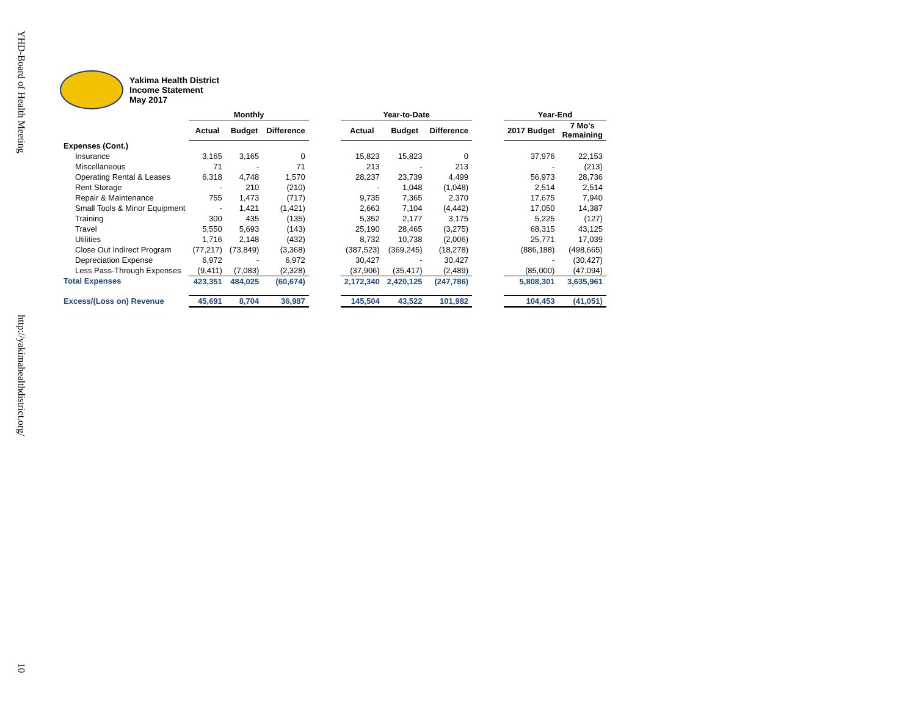YHD-Board of Health Meeting
http://yakimahealthdistrict.org/
10
Yakima Health District
Income Statement
May 2017
| | Monthly | | | | Year-to-Date | | | | Year-End | |
| --- | --- | --- | --- | --- | --- | --- | --- | --- | --- | --- |
| | Actual | Budget | Difference | | Actual | Budget | Difference | | 2017 Budget | 7 Mo's Remaining |
| Expenses (Cont.) | | | | | | | | | | |
| Insurance | 3,165 | 3,165 | 0 | | 15,823 | 15,823 | 0 | | 37,976 | 22,153 |
| Miscellaneous | 71 | - | 71 | | 213 | - | 213 | | - | (213) |
| Operating Rental & Leases | 6,318 | 4,748 | 1,570 | | 28,237 | 23,739 | 4,499 | | 56,973 | 28,736 |
| Rent Storage | - | 210 | (210) | | - | 1,048 | (1,048) | | 2,514 | 2,514 |
| Repair & Maintenance | 755 | 1,473 | (717) | | 9,735 | 7,365 | 2,370 | | 17,675 | 7,940 |
| Small Tools & Minor Equipment | - | 1,421 | (1,421) | | 2,663 | 7,104 | (4,442) | | 17,050 | 14,387 |
| Training | 300 | 435 | (135) | | 5,352 | 2,177 | 3,175 | | 5,225 | (127) |
| Travel | 5,550 | 5,693 | (143) | | 25,190 | 28,465 | (3,275) | | 68,315 | 43,125 |
| Utilities | 1,716 | 2,148 | (432) | | 8,732 | 10,738 | (2,006) | | 25,771 | 17,039 |
| Close Out Indirect Program | (77,217) | (73,849) | (3,368) | | (387,523) | (369,245) | (18,278) | | (886,188) | (498,665) |
| Depreciation Expense | 6,972 | - | 6,972 | | 30,427 | - | 30,427 | | - | (30,427) |
| Less Pass-Through Expenses | (9,411) | (7,083) | (2,328) | | (37,906) | (35,417) | (2,489) | | (85,000) | (47,094) |
| Total Expenses | 423,351 | 484,025 | (60,674) | | 2,172,340 | 2,420,125 | (247,786) | | 5,808,301 | 3,635,961 |
| Excess/(Loss on) Revenue | 45,691 | 8,704 | 36,987 | | 145,504 | 43,522 | 101,982 | | 104,453 | (41,051) |